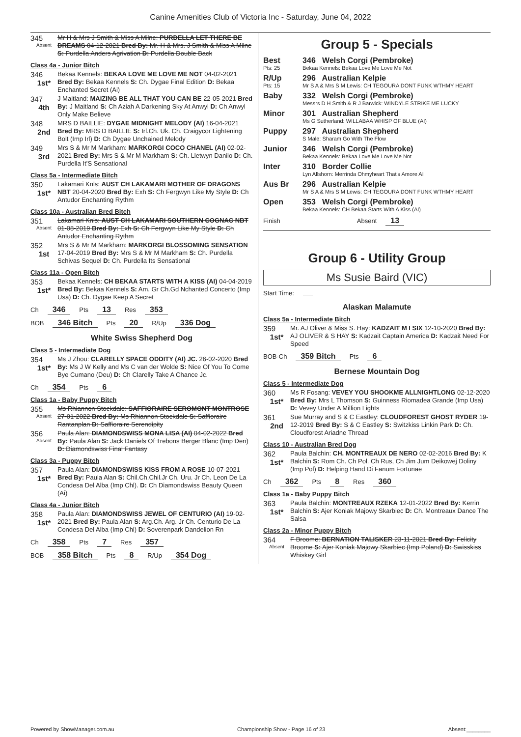Canine Amenities Club of Victoria Inc - Saturday, June 04, 2022
345
Absent
Mr H & Mrs J Smith & Miss A Milne: PURDELLA LET THERE BE DREAMS 04-12-2021 Bred By: Mr. H & Mrs. J Smith & Miss A Milne S: Purdella Anders Agrivation D: Purdella Double Back
Class 4a - Junior Bitch
346
1st*
Bekaa Kennels: BEKAA LOVE ME LOVE ME NOT 04-02-2021 Bred By: Bekaa Kennels S: Ch. Dygae Final Edition D: Bekaa Enchanted Secret (Ai)
347
4th
J Maitland: MAIZING BE ALL THAT YOU CAN BE 22-05-2021 Bred By: J Maitland S: Ch Aziah A Darkening Sky At Anwyl D: Ch Anwyl Only Make Believe
348
2nd
MRS D BAILLIE: DYGAE MIDNIGHT MELODY (AI) 16-04-2021 Bred By: MRS D BAILLIE S: Irl.Ch. Uk. Ch. Craigycor Lightening Bolt (Imp Irl) D: Ch Dygae Unchained Melody
349
3rd
Mrs S & Mr M Markham: MARKORGI COCO CHANEL (AI) 02-02-2021 Bred By: Mrs S & Mr M Markham S: Ch. Lletwyn Danilo D: Ch. Purdella It’S Sensational
Class 5a - Intermediate Bitch
350
1st*
Lakamari Knls: AUST CH LAKAMARI MOTHER OF DRAGONS NBT 20-04-2020 Bred By: Exh S: Ch Fergwyn Like My Style D: Ch Antudor Enchanting Rythm
Class 10a - Australian Bred Bitch
351
Absent
Lakamari Knls: AUST CH LAKAMARI SOUTHERN COGNAC NBT 01-08-2019 Bred By: Exh S: Ch Fergwyn Like My Style D: Ch Antudor Enchanting Rythm
352
1st
Mrs S & Mr M Markham: MARKORGI BLOSSOMING SENSATION 17-04-2019 Bred By: Mrs S & Mr M Markham S: Ch. Purdella Schivas Sequel D: Ch. Purdella Its Sensational
Class 11a - Open Bitch
353
1st*
Bekaa Kennels: CH BEKAA STARTS WITH A KISS (AI) 04-04-2019 Bred By: Bekaa Kennels S: Am. Gr Ch.Gd Nchanted Concerto (Imp Usa) D: Ch. Dygae Keep A Secret
Ch 346 Pts 13 Res 353
BOB 346 Bitch Pts 20 R/Up 336 Dog
White Swiss Shepherd Dog
Class 5 - Intermediate Dog
354
1st*
Ms J Zhou: CLARELLY SPACE ODDITY (AI) JC. 26-02-2020 Bred By: Ms J W Kelly and Ms C van der Wolde S: Nice Of You To Come Bye Cumano (Deu) D: Ch Clarelly Take A Chance Jc.
Ch 354 Pts 6
Class 1a - Baby Puppy Bitch
355
Absent
Ms Rhiannon Stockdale: SAFFIORAIRE SEROMONT MONTROSE 27-01-2022 Bred By: Ms Rhiannon Stockdale S: Saffioraire Rantanplan D: Saffioraire Serendipity
356
Absent
Paula Alan: DIAMONDSWISS MONA LISA (AI) 04-02-2022 Bred By: Paula Alan S: Jack Daniels Of Trebons Berger Blanc (Imp Den) D: Diamondswiss Final Fantasy
Class 3a - Puppy Bitch
357
1st*
Paula Alan: DIAMONDSWISS KISS FROM A ROSE 10-07-2021 Bred By: Paula Alan S: Chil.Ch.Chil.Jr Ch. Uru. Jr Ch. Leon De La Condesa Del Alba (Imp Chl). D: Ch Diamondswiss Beauty Queen (Ai)
Class 4a - Junior Bitch
358
1st*
Paula Alan: DIAMONDSWISS JEWEL OF CENTURIO (AI) 19-02-2021 Bred By: Paula Alan S: Arg.Ch. Arg. Jr Ch. Centurio De La Condesa Del Alba (Imp Chl) D: Soverenpark Dandelion Rn
Ch 358 Pts 7 Res 357
BOB 358 Bitch Pts 8 R/Up 354 Dog
Group 5 - Specials
Best
Pts: 25
346 Welsh Corgi (Pembroke)
Bekaa Kennels: Bekaa Love Me Love Me Not
R/Up
Pts: 15
296 Australian Kelpie
Mr S A & Mrs S M Lewis: CH TEGOURA DONT FUNK WTHMY HEART
Baby 332 Welsh Corgi (Pembroke)
Messrs D H Smith & R J Barwick: WINDYLE STRIKE ME LUCKY
Minor 301 Australian Shepherd
Ms G Sutherland: WILLABAA WHISP OF BLUE (AI)
Puppy 297 Australian Shepherd
S Male: Sharam Go With The Flow
Junior 346 Welsh Corgi (Pembroke)
Bekaa Kennels: Bekaa Love Me Love Me Not
Inter 310 Border Collie
Lyn Allshorn: Merrinda Ohmyheart That's Amore AI
Aus Br 296 Australian Kelpie
Mr S A & Mrs S M Lewis: CH TEGOURA DONT FUNK WTHMY HEART
Open 353 Welsh Corgi (Pembroke)
Bekaa Kennels: CH Bekaa Starts With A Kiss (AI)
Finish Absent 13
Group 6 - Utility Group
Ms Susie Baird (VIC)
Start Time:
Alaskan Malamute
Class 5a - Intermediate Bitch
359
1st*
Mr. AJ Oliver & Miss S. Hay: KADZAIT M I SIX 12-10-2020 Bred By: AJ OLIVER & S HAY S: Kadzait Captain America D: Kadzait Need For Speed
BOB-Ch 359 Bitch Pts 6
Bernese Mountain Dog
Class 5 - Intermediate Dog
360
1st*
Ms R Fosang: VEVEY YOU SHOOKME ALLNIGHTLONG 02-12-2020 Bred By: Mrs L Thomson S: Guinness Riomadea Grande (Imp Usa) D: Vevey Under A Million Lights
361
2nd
Sue Murray and S & C Eastley: CLOUDFOREST GHOST RYDER 19-12-2019 Bred By: S & C Eastley S: Switzkiss Linkin Park D: Ch. Cloudforest Ariadne Thread
Class 10 - Australian Bred Dog
362
1st*
Paula Balchin: CH. MONTREAUX DE NERO 02-02-2016 Bred By: K Balchin S: Rom Ch. Ch Pol. Ch Rus, Ch Jim Jum Deikowej Doliny (Imp Pol) D: Helping Hand Di Fanum Fortunae
Ch 362 Pts 8 Res 360
Class 1a - Baby Puppy Bitch
363
1st*
Paula Balchin: MONTREAUX RZEKA 12-01-2022 Bred By: Kerrin Balchin S: Ajer Koniak Majowy Skarbiec D: Ch. Montreaux Dance The Salsa
Class 2a - Minor Puppy Bitch
364
Absent
F Broome: BERNATION TALISKER 23-11-2021 Bred By: Felicity Broome S: Ajer Koniak Majowy Skarbiec (Imp Poland) D: Swisskiss Whiskey Girl
Powered by ShowManager.com.au Championship Show - Page 16 of 23 Absent:________